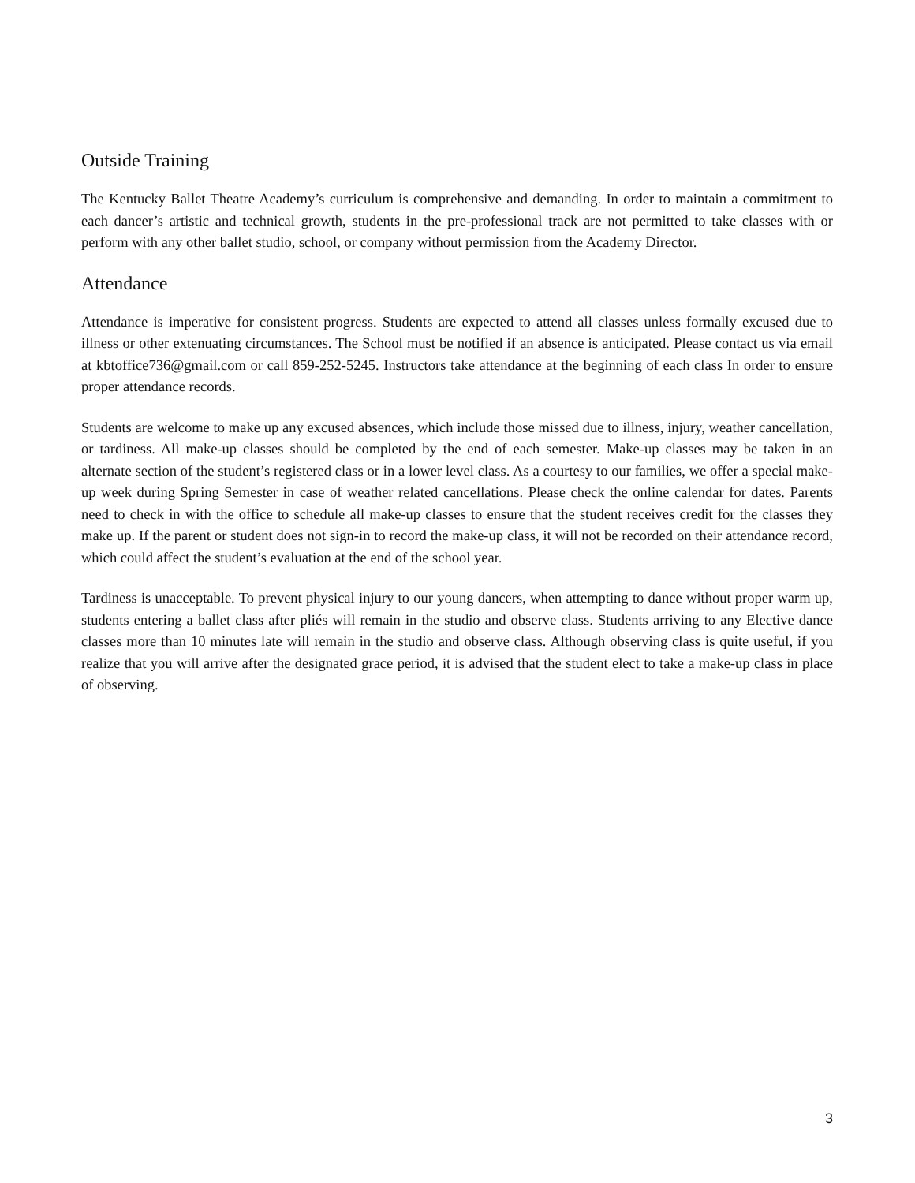Outside Training
The Kentucky Ballet Theatre Academy’s curriculum is comprehensive and demanding. In order to maintain a commitment to each dancer’s artistic and technical growth, students in the pre-professional track are not permitted to take classes with or perform with any other ballet studio, school, or company without permission from the Academy Director.
Attendance
Attendance is imperative for consistent progress. Students are expected to attend all classes unless formally excused due to illness or other extenuating circumstances. The School must be notified if an absence is anticipated. Please contact us via email at kbtoffice736@gmail.com or call 859-252-5245. Instructors take attendance at the beginning of each class In order to ensure proper attendance records.
Students are welcome to make up any excused absences, which include those missed due to illness, injury, weather cancellation, or tardiness. All make-up classes should be completed by the end of each semester. Make-up classes may be taken in an alternate section of the student’s registered class or in a lower level class. As a courtesy to our families, we offer a special make-up week during Spring Semester in case of weather related cancellations. Please check the online calendar for dates. Parents need to check in with the office to schedule all make-up classes to ensure that the student receives credit for the classes they make up. If the parent or student does not sign-in to record the make-up class, it will not be recorded on their attendance record, which could affect the student’s evaluation at the end of the school year.
Tardiness is unacceptable. To prevent physical injury to our young dancers, when attempting to dance without proper warm up, students entering a ballet class after pliés will remain in the studio and observe class. Students arriving to any Elective dance classes more than 10 minutes late will remain in the studio and observe class. Although observing class is quite useful, if you realize that you will arrive after the designated grace period, it is advised that the student elect to take a make-up class in place of observing.
3